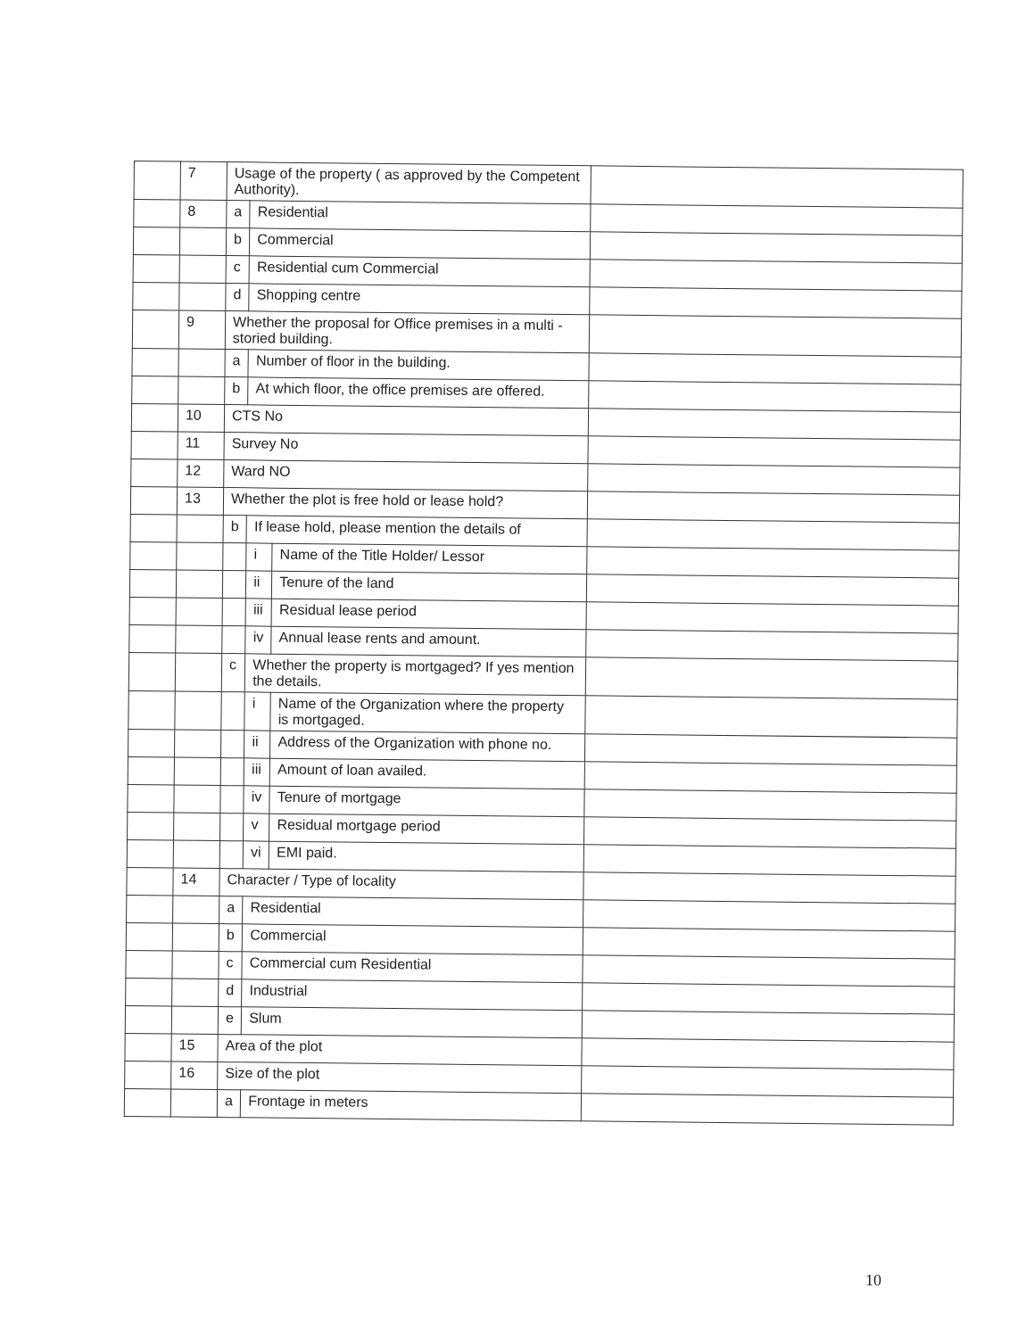| | 7 | Usage of the property ( as approved by the Competent Authority). | | | |
| | 8 | a | Residential | | |
| | | b | Commercial | | |
| | | c | Residential cum Commercial | | |
| | | d | Shopping centre | | |
| | 9 | Whether the proposal for Office premises in a multi - storied building. | | | |
| | | a | Number of floor in the building. | | |
| | | b | At which floor, the office premises are offered. | | |
| | 10 | CTS No | | | |
| | 11 | Survey No | | | |
| | 12 | Ward NO | | | |
| | 13 | Whether the plot is free hold or lease hold? | | | |
| | | b | If lease hold, please mention the details of | | |
| | | | i | Name of the Title Holder/ Lessor | |
| | | | ii | Tenure of the land | |
| | | | iii | Residual lease period | |
| | | | iv | Annual lease rents and amount. | |
| | | c | Whether the property is mortgaged? If yes mention the details. | | |
| | | | i | Name of the Organization where the property is mortgaged. | |
| | | | ii | Address of the Organization with phone no. | |
| | | | iii | Amount of loan availed. | |
| | | | iv | Tenure of mortgage | |
| | | | v | Residual mortgage period | |
| | | | vi | EMI paid. | |
| | 14 | Character / Type of locality | | | |
| | | a | Residential | | |
| | | b | Commercial | | |
| | | c | Commercial cum Residential | | |
| | | d | Industrial | | |
| | | e | Slum | | |
| | 15 | Area of the plot | | | |
| | 16 | Size of the plot | | | |
| | | a | Frontage in meters | | |
10